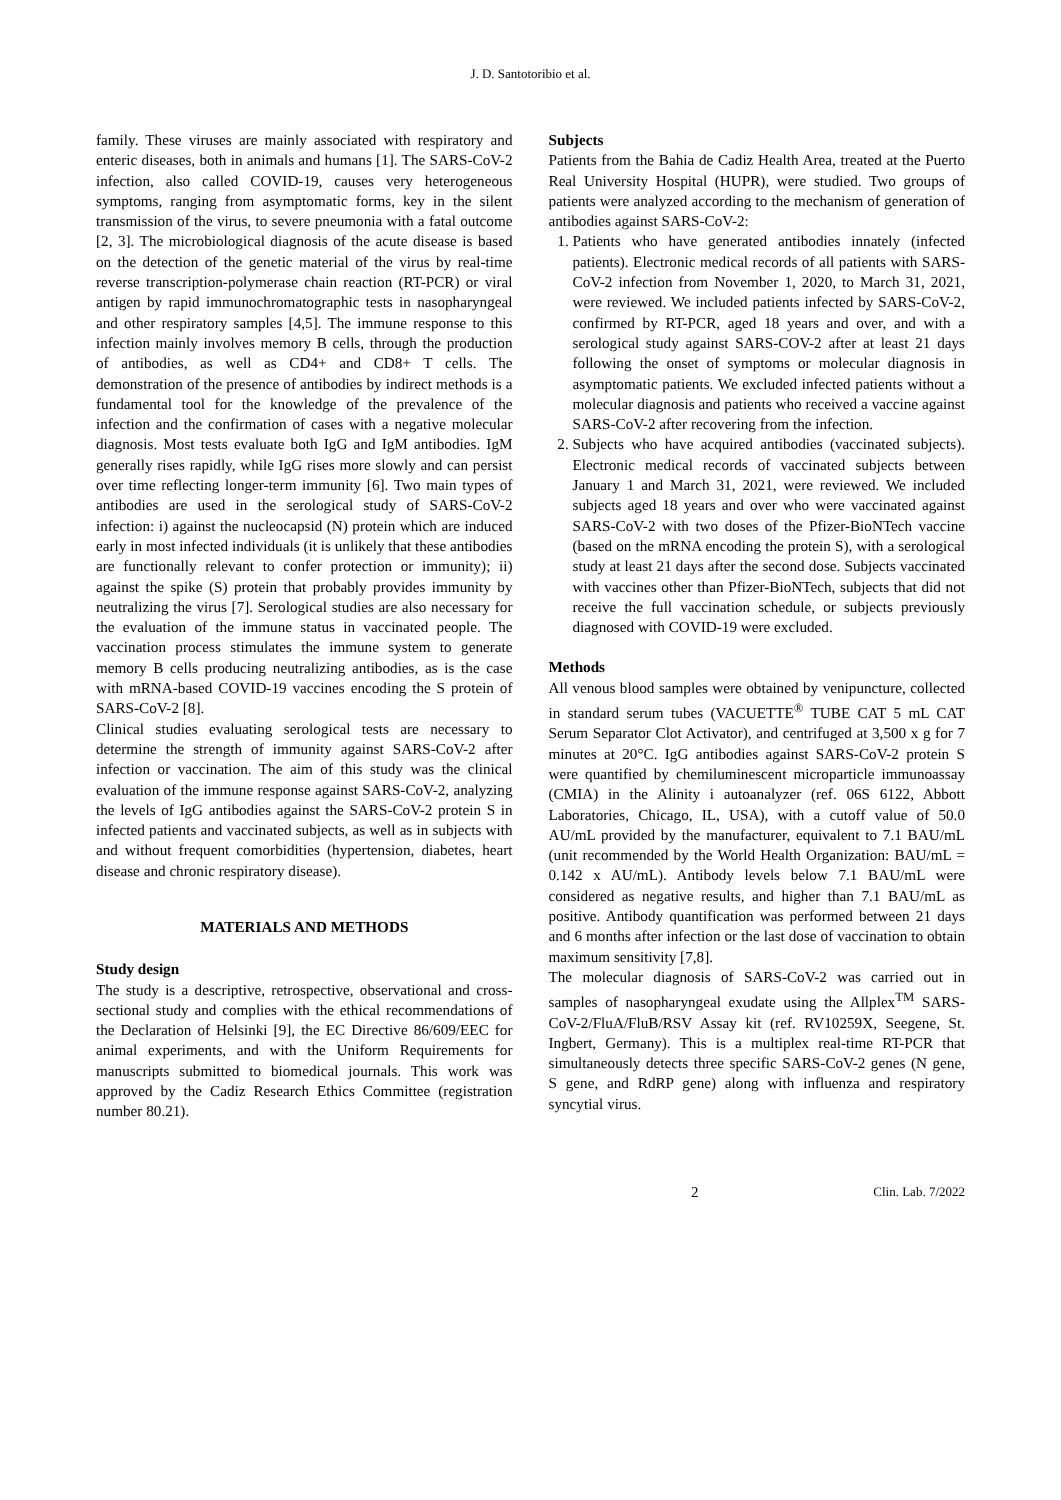J. D. Santotoribio et al.
family. These viruses are mainly associated with respiratory and enteric diseases, both in animals and humans [1]. The SARS-CoV-2 infection, also called COVID-19, causes very heterogeneous symptoms, ranging from asymptomatic forms, key in the silent transmission of the virus, to severe pneumonia with a fatal outcome [2, 3]. The microbiological diagnosis of the acute disease is based on the detection of the genetic material of the virus by real-time reverse transcription-polymerase chain reaction (RT-PCR) or viral antigen by rapid immunochromatographic tests in nasopharyngeal and other respiratory samples [4,5]. The immune response to this infection mainly involves memory B cells, through the production of antibodies, as well as CD4+ and CD8+ T cells. The demonstration of the presence of antibodies by indirect methods is a fundamental tool for the knowledge of the prevalence of the infection and the confirmation of cases with a negative molecular diagnosis. Most tests evaluate both IgG and IgM antibodies. IgM generally rises rapidly, while IgG rises more slowly and can persist over time reflecting longer-term immunity [6]. Two main types of antibodies are used in the serological study of SARS-CoV-2 infection: i) against the nucleocapsid (N) protein which are induced early in most infected individuals (it is unlikely that these antibodies are functionally relevant to confer protection or immunity); ii) against the spike (S) protein that probably provides immunity by neutralizing the virus [7]. Serological studies are also necessary for the evaluation of the immune status in vaccinated people. The vaccination process stimulates the immune system to generate memory B cells producing neutralizing antibodies, as is the case with mRNA-based COVID-19 vaccines encoding the S protein of SARS-CoV-2 [8].
Clinical studies evaluating serological tests are necessary to determine the strength of immunity against SARS-CoV-2 after infection or vaccination. The aim of this study was the clinical evaluation of the immune response against SARS-CoV-2, analyzing the levels of IgG antibodies against the SARS-CoV-2 protein S in infected patients and vaccinated subjects, as well as in subjects with and without frequent comorbidities (hypertension, diabetes, heart disease and chronic respiratory disease).
MATERIALS AND METHODS
Study design
The study is a descriptive, retrospective, observational and cross-sectional study and complies with the ethical recommendations of the Declaration of Helsinki [9], the EC Directive 86/609/EEC for animal experiments, and with the Uniform Requirements for manuscripts submitted to biomedical journals. This work was approved by the Cadiz Research Ethics Committee (registration number 80.21).
Subjects
Patients from the Bahia de Cadiz Health Area, treated at the Puerto Real University Hospital (HUPR), were studied. Two groups of patients were analyzed according to the mechanism of generation of antibodies against SARS-CoV-2:
1. Patients who have generated antibodies innately (infected patients). Electronic medical records of all patients with SARS-CoV-2 infection from November 1, 2020, to March 31, 2021, were reviewed. We included patients infected by SARS-CoV-2, confirmed by RT-PCR, aged 18 years and over, and with a serological study against SARS-COV-2 after at least 21 days following the onset of symptoms or molecular diagnosis in asymptomatic patients. We excluded infected patients without a molecular diagnosis and patients who received a vaccine against SARS-CoV-2 after recovering from the infection.
2. Subjects who have acquired antibodies (vaccinated subjects). Electronic medical records of vaccinated subjects between January 1 and March 31, 2021, were reviewed. We included subjects aged 18 years and over who were vaccinated against SARS-CoV-2 with two doses of the Pfizer-BioNTech vaccine (based on the mRNA encoding the protein S), with a serological study at least 21 days after the second dose. Subjects vaccinated with vaccines other than Pfizer-BioNTech, subjects that did not receive the full vaccination schedule, or subjects previously diagnosed with COVID-19 were excluded.
Methods
All venous blood samples were obtained by venipuncture, collected in standard serum tubes (VACUETTE<sup>®</sup> TUBE CAT 5 mL CAT Serum Separator Clot Activator), and centrifuged at 3,500 x g for 7 minutes at 20°C. IgG antibodies against SARS-CoV-2 protein S were quantified by chemiluminescent microparticle immunoassay (CMIA) in the Alinity i autoanalyzer (ref. 06S 6122, Abbott Laboratories, Chicago, IL, USA), with a cutoff value of 50.0 AU/mL provided by the manufacturer, equivalent to 7.1 BAU/mL (unit recommended by the World Health Organization: BAU/mL = 0.142 x AU/mL). Antibody levels below 7.1 BAU/mL were considered as negative results, and higher than 7.1 BAU/mL as positive. Antibody quantification was performed between 21 days and 6 months after infection or the last dose of vaccination to obtain maximum sensitivity [7,8].
The molecular diagnosis of SARS-CoV-2 was carried out in samples of nasopharyngeal exudate using the Allplex<sup>TM</sup> SARS-CoV-2/FluA/FluB/RSV Assay kit (ref. RV10259X, Seegene, St. Ingbert, Germany). This is a multiplex real-time RT-PCR that simultaneously detects three specific SARS-CoV-2 genes (N gene, S gene, and RdRP gene) along with influenza and respiratory syncytial virus.
2 Clin. Lab. 7/2022